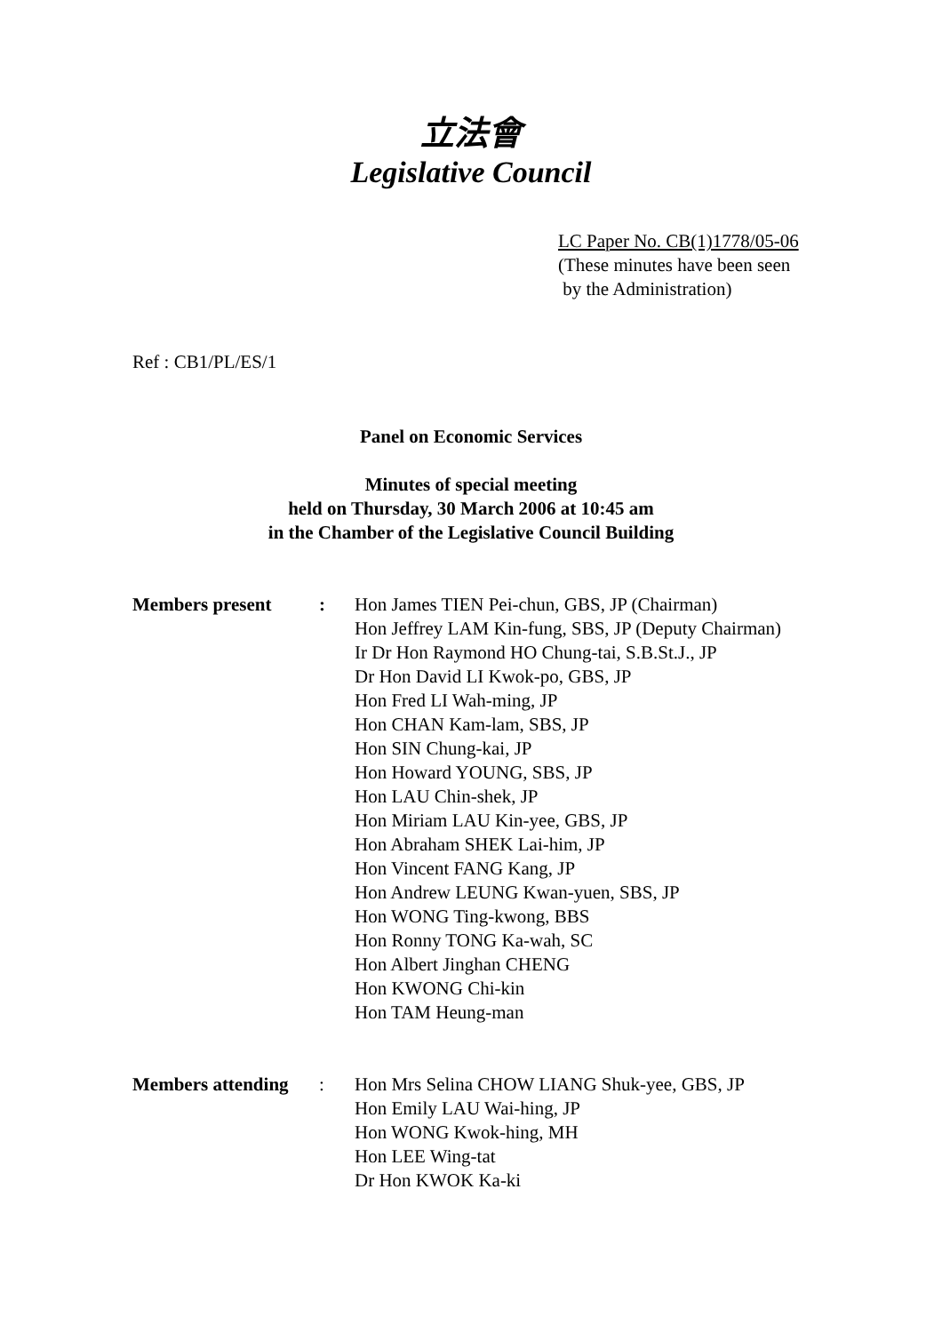立法會
Legislative Council
LC Paper No. CB(1)1778/05-06
(These minutes have been seen
by the Administration)
Ref : CB1/PL/ES/1
Panel on Economic Services
Minutes of special meeting
held on Thursday, 30 March 2006 at 10:45 am
in the Chamber of the Legislative Council Building
| Members present | : | Hon James TIEN Pei-chun, GBS, JP (Chairman) Hon Jeffrey LAM Kin-fung, SBS, JP (Deputy Chairman) Ir Dr Hon Raymond HO Chung-tai, S.B.St.J., JP Dr Hon David LI Kwok-po, GBS, JP Hon Fred LI Wah-ming, JP Hon CHAN Kam-lam, SBS, JP Hon SIN Chung-kai, JP Hon Howard YOUNG, SBS, JP Hon LAU Chin-shek, JP Hon Miriam LAU Kin-yee, GBS, JP Hon Abraham SHEK Lai-him, JP Hon Vincent FANG Kang, JP Hon Andrew LEUNG Kwan-yuen, SBS, JP Hon WONG Ting-kwong, BBS Hon Ronny TONG Ka-wah, SC Hon Albert Jinghan CHENG Hon KWONG Chi-kin Hon TAM Heung-man |
| Members attending | : | Hon Mrs Selina CHOW LIANG Shuk-yee, GBS, JP Hon Emily LAU Wai-hing, JP Hon WONG Kwok-hing, MH Hon LEE Wing-tat Dr Hon KWOK Ka-ki |